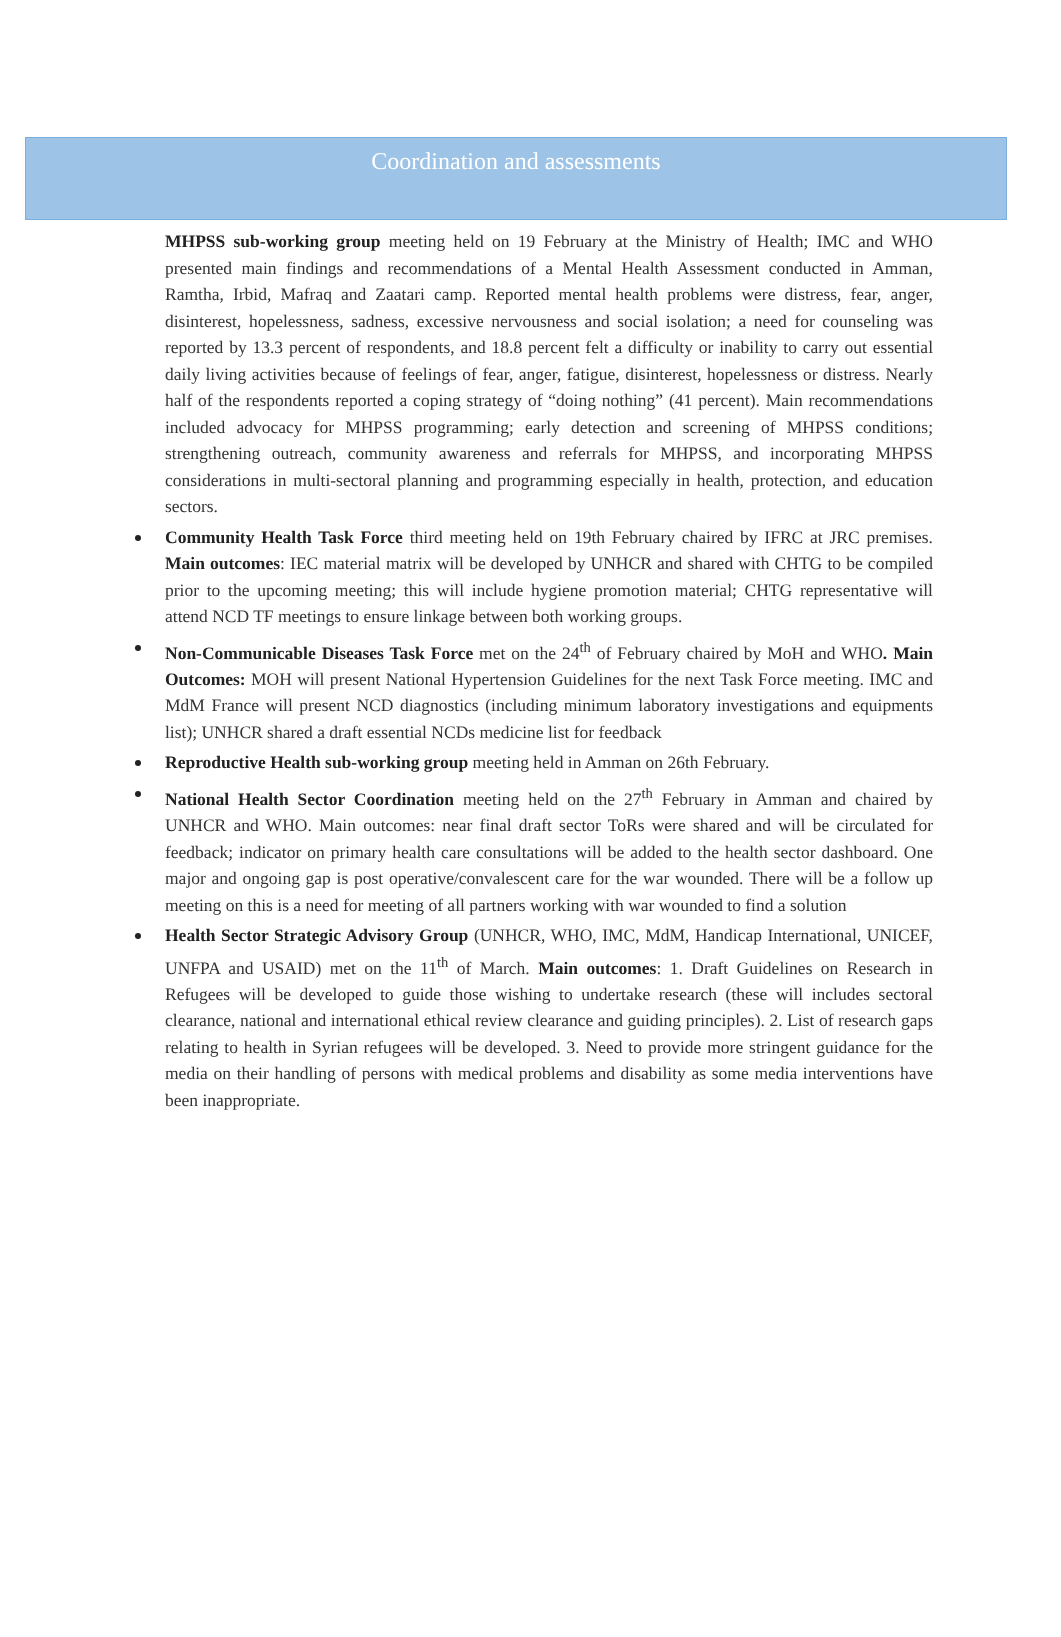Coordination and assessments
MHPSS sub-working group meeting held on 19 February at the Ministry of Health; IMC and WHO presented main findings and recommendations of a Mental Health Assessment conducted in Amman, Ramtha, Irbid, Mafraq and Zaatari camp. Reported mental health problems were distress, fear, anger, disinterest, hopelessness, sadness, excessive nervousness and social isolation; a need for counseling was reported by 13.3 percent of respondents, and 18.8 percent felt a difficulty or inability to carry out essential daily living activities because of feelings of fear, anger, fatigue, disinterest, hopelessness or distress. Nearly half of the respondents reported a coping strategy of “doing nothing” (41 percent). Main recommendations included advocacy for MHPSS programming; early detection and screening of MHPSS conditions; strengthening outreach, community awareness and referrals for MHPSS, and incorporating MHPSS considerations in multi-sectoral planning and programming especially in health, protection, and education sectors.
Community Health Task Force third meeting held on 19th February chaired by IFRC at JRC premises. Main outcomes: IEC material matrix will be developed by UNHCR and shared with CHTG to be compiled prior to the upcoming meeting; this will include hygiene promotion material; CHTG representative will attend NCD TF meetings to ensure linkage between both working groups.
Non-Communicable Diseases Task Force met on the 24<sup>th</sup> of February chaired by MoH and WHO. Main Outcomes: MOH will present National Hypertension Guidelines for the next Task Force meeting. IMC and MdM France will present NCD diagnostics (including minimum laboratory investigations and equipments list); UNHCR shared a draft essential NCDs medicine list for feedback
Reproductive Health sub-working group meeting held in Amman on 26th February.
National Health Sector Coordination meeting held on the 27<sup>th</sup> February in Amman and chaired by UNHCR and WHO. Main outcomes: near final draft sector ToRs were shared and will be circulated for feedback; indicator on primary health care consultations will be added to the health sector dashboard. One major and ongoing gap is post operative/convalescent care for the war wounded. There will be a follow up meeting on this is a need for meeting of all partners working with war wounded to find a solution
Health Sector Strategic Advisory Group (UNHCR, WHO, IMC, MdM, Handicap International, UNICEF, UNFPA and USAID) met on the 11<sup>th</sup> of March. Main outcomes: 1. Draft Guidelines on Research in Refugees will be developed to guide those wishing to undertake research (these will includes sectoral clearance, national and international ethical review clearance and guiding principles). 2. List of research gaps relating to health in Syrian refugees will be developed. 3. Need to provide more stringent guidance for the media on their handling of persons with medical problems and disability as some media interventions have been inappropriate.